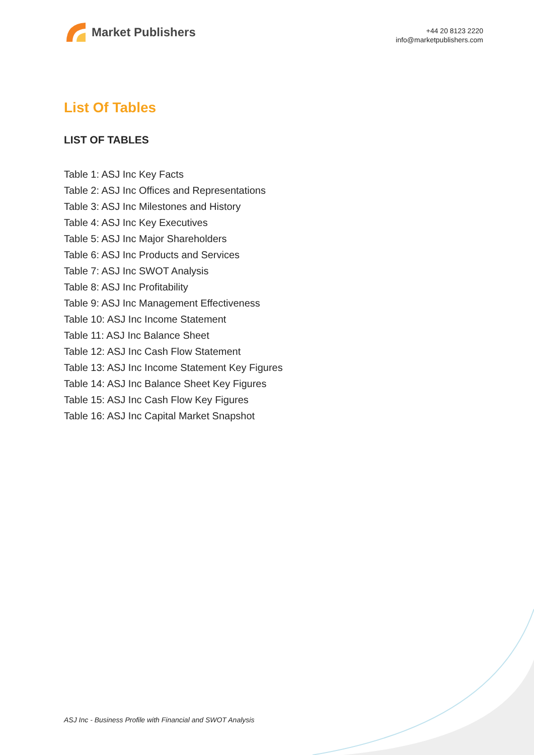Market Publishers
+44 20 8123 2220
info@marketpublishers.com
List Of Tables
LIST OF TABLES
Table 1: ASJ Inc Key Facts
Table 2: ASJ Inc Offices and Representations
Table 3: ASJ Inc Milestones and History
Table 4: ASJ Inc Key Executives
Table 5: ASJ Inc Major Shareholders
Table 6: ASJ Inc Products and Services
Table 7: ASJ Inc SWOT Analysis
Table 8: ASJ Inc Profitability
Table 9: ASJ Inc Management Effectiveness
Table 10: ASJ Inc Income Statement
Table 11: ASJ Inc Balance Sheet
Table 12: ASJ Inc Cash Flow Statement
Table 13: ASJ Inc Income Statement Key Figures
Table 14: ASJ Inc Balance Sheet Key Figures
Table 15: ASJ Inc Cash Flow Key Figures
Table 16: ASJ Inc Capital Market Snapshot
ASJ Inc - Business Profile with Financial and SWOT Analysis